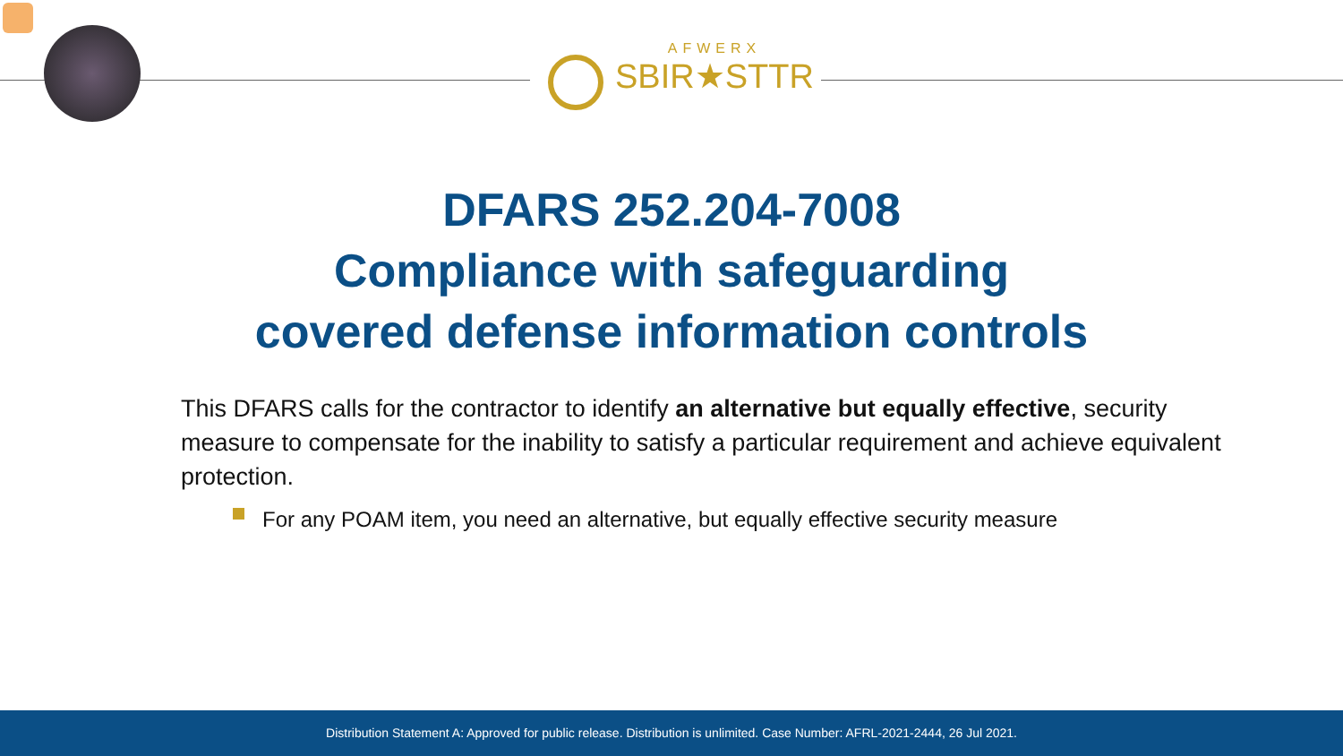AFWERX
SBIR★STTR
DFARS 252.204-7008
Compliance with safeguarding
covered defense information controls
This DFARS calls for the contractor to identify an alternative but equally effective, security measure to compensate for the inability to satisfy a particular requirement and achieve equivalent protection.
For any POAM item, you need an alternative, but equally effective security measure
Distribution Statement A: Approved for public release. Distribution is unlimited. Case Number: AFRL-2021-2444, 26 Jul 2021.